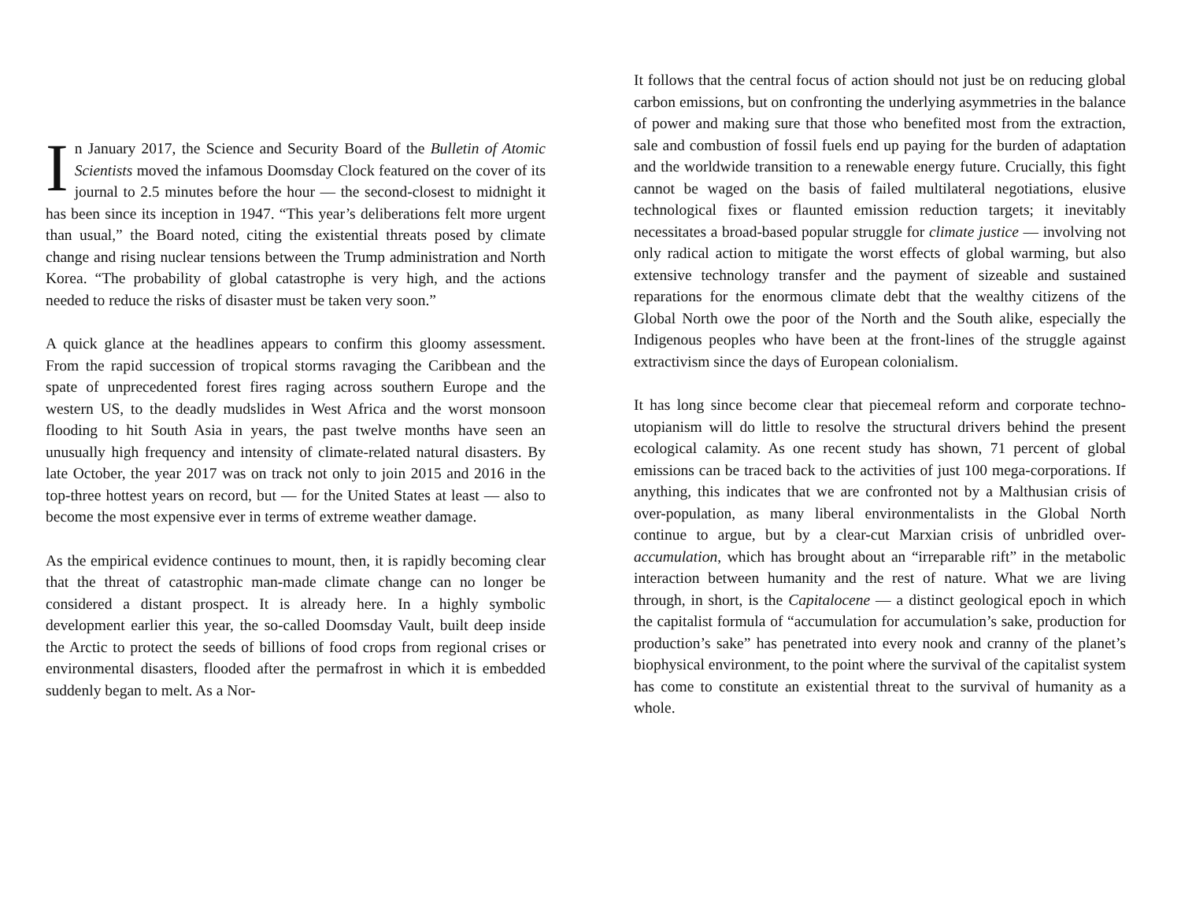In January 2017, the Science and Security Board of the Bulletin of Atomic Scientists moved the infamous Doomsday Clock featured on the cover of its journal to 2.5 minutes before the hour — the second-closest to midnight it has been since its inception in 1947. “This year’s deliberations felt more urgent than usual,” the Board noted, citing the existential threats posed by climate change and rising nuclear tensions between the Trump administration and North Korea. “The probability of global catastrophe is very high, and the actions needed to reduce the risks of disaster must be taken very soon.”
A quick glance at the headlines appears to confirm this gloomy assessment. From the rapid succession of tropical storms ravaging the Caribbean and the spate of unprecedented forest fires raging across southern Europe and the western US, to the deadly mudslides in West Africa and the worst monsoon flooding to hit South Asia in years, the past twelve months have seen an unusually high frequency and intensity of climate-related natural disasters. By late October, the year 2017 was on track not only to join 2015 and 2016 in the top-three hottest years on record, but — for the United States at least — also to become the most expensive ever in terms of extreme weather damage.
As the empirical evidence continues to mount, then, it is rapidly becoming clear that the threat of catastrophic man-made climate change can no longer be considered a distant prospect. It is already here. In a highly symbolic development earlier this year, the so-called Doomsday Vault, built deep inside the Arctic to protect the seeds of billions of food crops from regional crises or environmental disasters, flooded after the permafrost in which it is embedded suddenly began to melt. As a Nor-
It follows that the central focus of action should not just be on reducing global carbon emissions, but on confronting the underlying asymmetries in the balance of power and making sure that those who benefited most from the extraction, sale and combustion of fossil fuels end up paying for the burden of adaptation and the worldwide transition to a renewable energy future. Crucially, this fight cannot be waged on the basis of failed multilateral negotiations, elusive technological fixes or flaunted emission reduction targets; it inevitably necessitates a broad-based popular struggle for climate justice — involving not only radical action to mitigate the worst effects of global warming, but also extensive technology transfer and the payment of sizeable and sustained reparations for the enormous climate debt that the wealthy citizens of the Global North owe the poor of the North and the South alike, especially the Indigenous peoples who have been at the front-lines of the struggle against extractivism since the days of European colonialism.
It has long since become clear that piecemeal reform and corporate techno-utopianism will do little to resolve the structural drivers behind the present ecological calamity. As one recent study has shown, 71 percent of global emissions can be traced back to the activities of just 100 mega-corporations. If anything, this indicates that we are confronted not by a Malthusian crisis of over-population, as many liberal environmentalists in the Global North continue to argue, but by a clear-cut Marxian crisis of unbridled over-accumulation, which has brought about an “irreparable rift” in the metabolic interaction between humanity and the rest of nature. What we are living through, in short, is the Capitalocene — a distinct geological epoch in which the capitalist formula of “accumulation for accumulation’s sake, production for production’s sake” has penetrated into every nook and cranny of the planet’s biophysical environment, to the point where the survival of the capitalist system has come to constitute an existential threat to the survival of humanity as a whole.